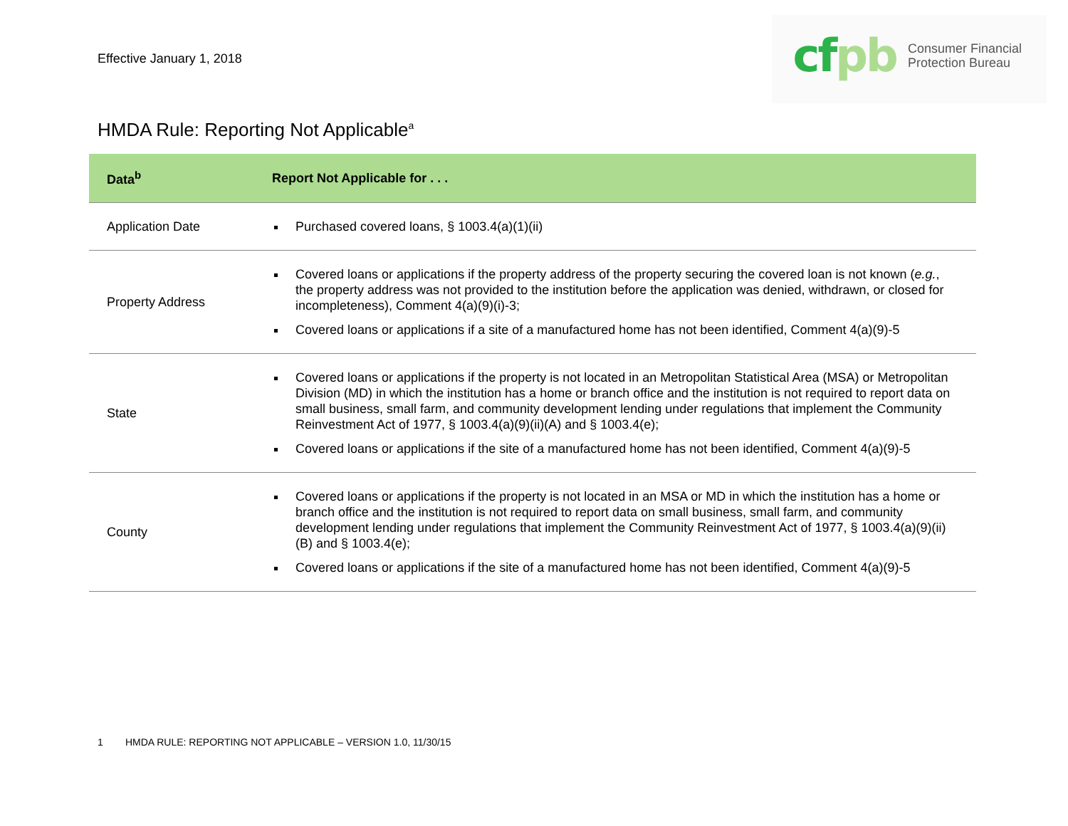Effective January 1, 2018
cfpb
Consumer Financial
Protection Bureau
HMDA Rule: Reporting Not Applicable<sup>a</sup>
| Data<sup>b</sup> | Report Not Applicable for . . . |
| --- | --- |
| Application Date | Purchased covered loans, § 1003.4(a)(1)(ii) |
| Property Address | Covered loans or applications if the property address of the property securing the covered loan is not known ( e.g. , the property address was not provided to the institution before the application was denied, withdrawn, or closed for incompleteness), Comment 4(a)(9)(i)-3; Covered loans or applications if a site of a manufactured home has not been identified, Comment 4(a)(9)-5 |
| State | Covered loans or applications if the property is not located in an Metropolitan Statistical Area (MSA) or Metropolitan Division (MD) in which the institution has a home or branch office and the institution is not required to report data on small business, small farm, and community development lending under regulations that implement the Community Reinvestment Act of 1977, § 1003.4(a)(9)(ii)(A) and § 1003.4(e); Covered loans or applications if the site of a manufactured home has not been identified, Comment 4(a)(9)-5 |
| County | Covered loans or applications if the property is not located in an MSA or MD in which the institution has a home or branch office and the institution is not required to report data on small business, small farm, and community development lending under regulations that implement the Community Reinvestment Act of 1977, § 1003.4(a)(9)(ii)(B) and § 1003.4(e); Covered loans or applications if the site of a manufactured home has not been identified, Comment 4(a)(9)-5 |
1 HMDA RULE: REPORTING NOT APPLICABLE – VERSION 1.0, 11/30/15